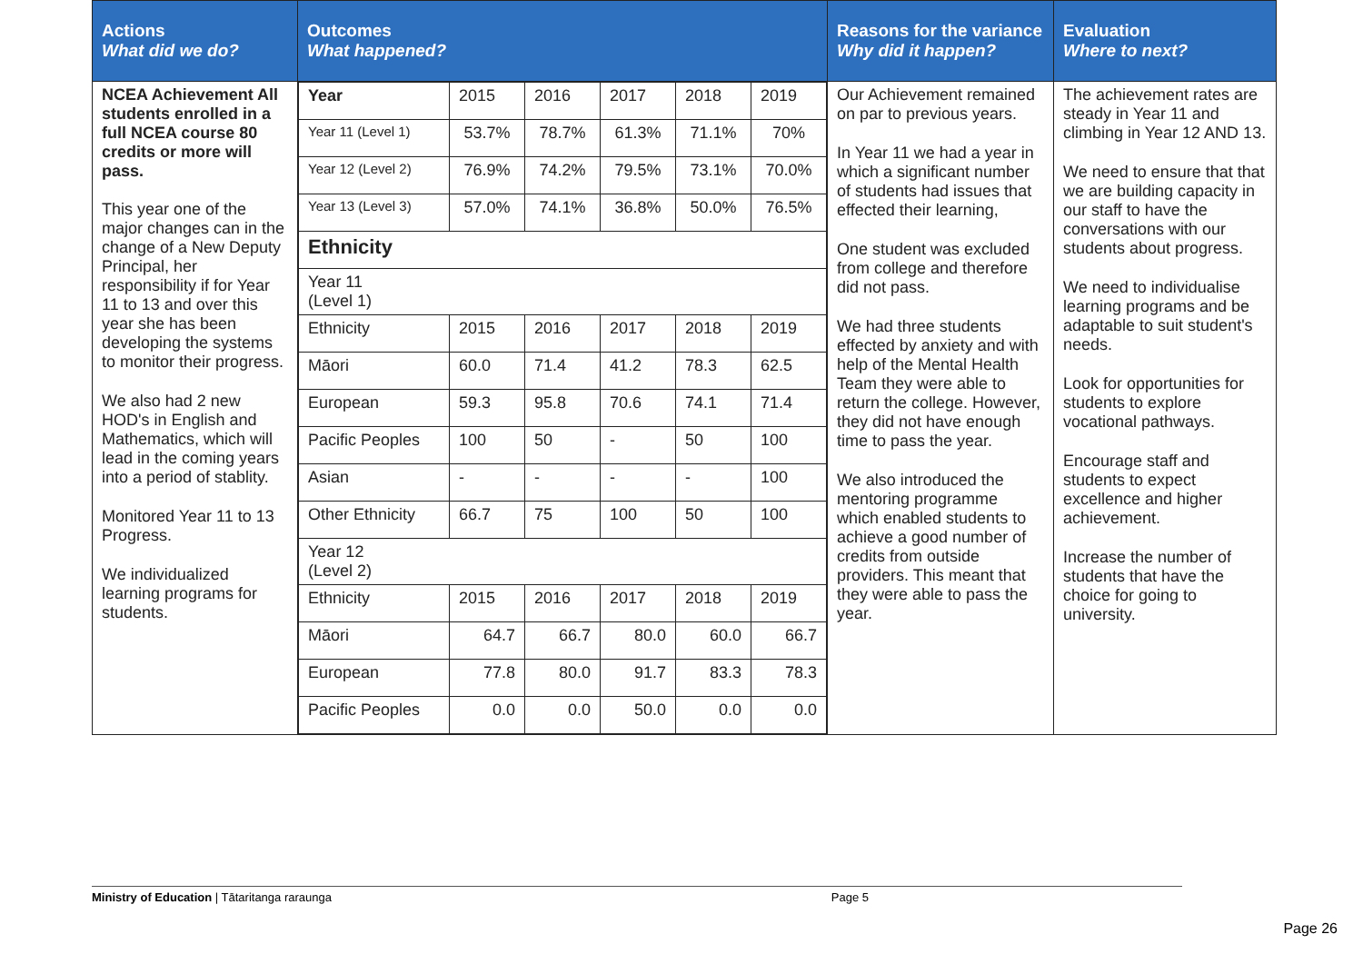| Actions What did we do? | Outcomes What happened? | Reasons for the variance Why did it happen? | Evaluation Where to next? |
| --- | --- | --- | --- |
| NCEA Achievement All students enrolled in a full NCEA course 80 credits or more will pass. This year one of the major changes can in the change of a New Deputy Principal, her responsibility if for Year 11 to 13 and over this year she has been developing the systems to monitor their progress. We also had 2 new HOD's in English and Mathematics, which will lead in the coming years into a period of stablity. Monitored Year 11 to 13 Progress. We individualized learning programs for students. | / Year / 2015 / 2016 / 2017 / 2018 / 2019 / / Year 11 (Level 1) / 53.7% / 78.7% / 61.3% / 71.1% / 70% / / Year 12 (Level 2) / 76.9% / 74.2% / 79.5% / 73.1% / 70.0% / / Year 13 (Level 3) / 57.0% / 74.1% / 36.8% / 50.0% / 76.5% / / Ethnicity / / / / / / / Year 11 (Level 1) / / / / / / / Ethnicity / 2015 / 2016 / 2017 / 2018 / 2019 / / Māori / 60.0 / 71.4 / 41.2 / 78.3 / 62.5 / / European / 59.3 / 95.8 / 70.6 / 74.1 / 71.4 / / Pacific Peoples / 100 / 50 / - / 50 / 100 / / Asian / - / - / - / - / 100 / / Other Ethnicity / 66.7 / 75 / 100 / 50 / 100 / / Year 12 (Level 2) / / / / / / / Ethnicity / 2015 / 2016 / 2017 / 2018 / 2019 / / Māori / 64.7 / 66.7 / 80.0 / 60.0 / 66.7 / / European / 77.8 / 80.0 / 91.7 / 83.3 / 78.3 / / Pacific Peoples / 0.0 / 0.0 / 50.0 / 0.0 / 0.0 / | Our Achievement remained on par to previous years. In Year 11 we had a year in which a significant number of students had issues that effected their learning, One student was excluded from college and therefore did not pass. We had three students effected by anxiety and with help of the Mental Health Team they were able to return the college. However, they did not have enough time to pass the year. We also introduced the mentoring programme which enabled students to achieve a good number of credits from outside providers. This meant that they were able to pass the year. | The achievement rates are steady in Year 11 and climbing in Year 12 AND 13. We need to ensure that that we are building capacity in our staff to have the conversations with our students about progress. We need to individualise learning programs and be adaptable to suit student's needs. Look for opportunities for students to explore vocational pathways. Encourage staff and students to expect excellence and higher achievement. Increase the number of students that have the choice for going to university. |
Ministry of Education | Tātaritanga raraunga Page 5
Page 26